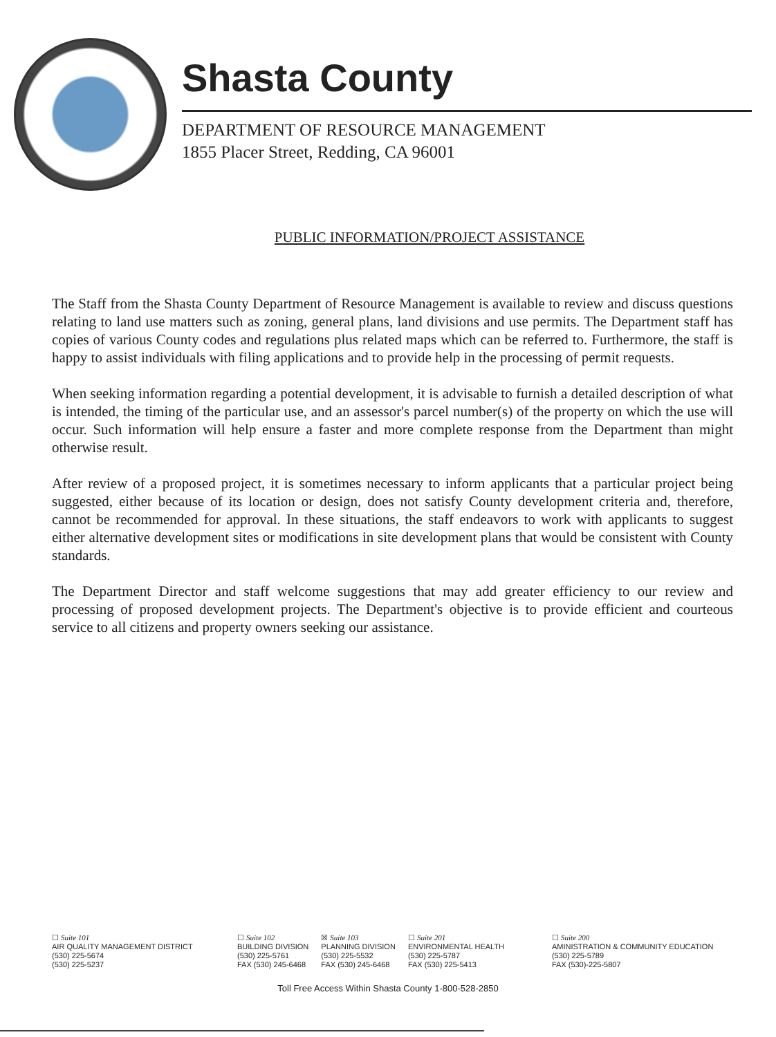Shasta County
DEPARTMENT OF RESOURCE MANAGEMENT
1855 Placer Street, Redding, CA 96001
PUBLIC INFORMATION/PROJECT ASSISTANCE
The Staff from the Shasta County Department of Resource Management is available to review and discuss questions relating to land use matters such as zoning, general plans, land divisions and use permits. The Department staff has copies of various County codes and regulations plus related maps which can be referred to. Furthermore, the staff is happy to assist individuals with filing applications and to provide help in the processing of permit requests.
When seeking information regarding a potential development, it is advisable to furnish a detailed description of what is intended, the timing of the particular use, and an assessor's parcel number(s) of the property on which the use will occur. Such information will help ensure a faster and more complete response from the Department than might otherwise result.
After review of a proposed project, it is sometimes necessary to inform applicants that a particular project being suggested, either because of its location or design, does not satisfy County development criteria and, therefore, cannot be recommended for approval. In these situations, the staff endeavors to work with applicants to suggest either alternative development sites or modifications in site development plans that would be consistent with County standards.
The Department Director and staff welcome suggestions that may add greater efficiency to our review and processing of proposed development projects. The Department's objective is to provide efficient and courteous service to all citizens and property owners seeking our assistance.
☐ Suite 101
AIR QUALITY MANAGEMENT DISTRICT
(530) 225-5674
(530) 225-5237
☐ Suite 102
BUILDING DIVISION
(530) 225-5761
FAX (530) 245-6468
☒ Suite 103
PLANNING DIVISION
(530) 225-5532
FAX (530) 245-6468
☐ Suite 201
ENVIRONMENTAL HEALTH
(530) 225-5787
FAX (530) 225-5413
☐ Suite 200
AMINISTRATION & COMMUNITY EDUCATION
(530) 225-5789
FAX (530)-225-5807
Toll Free Access Within Shasta County 1-800-528-2850